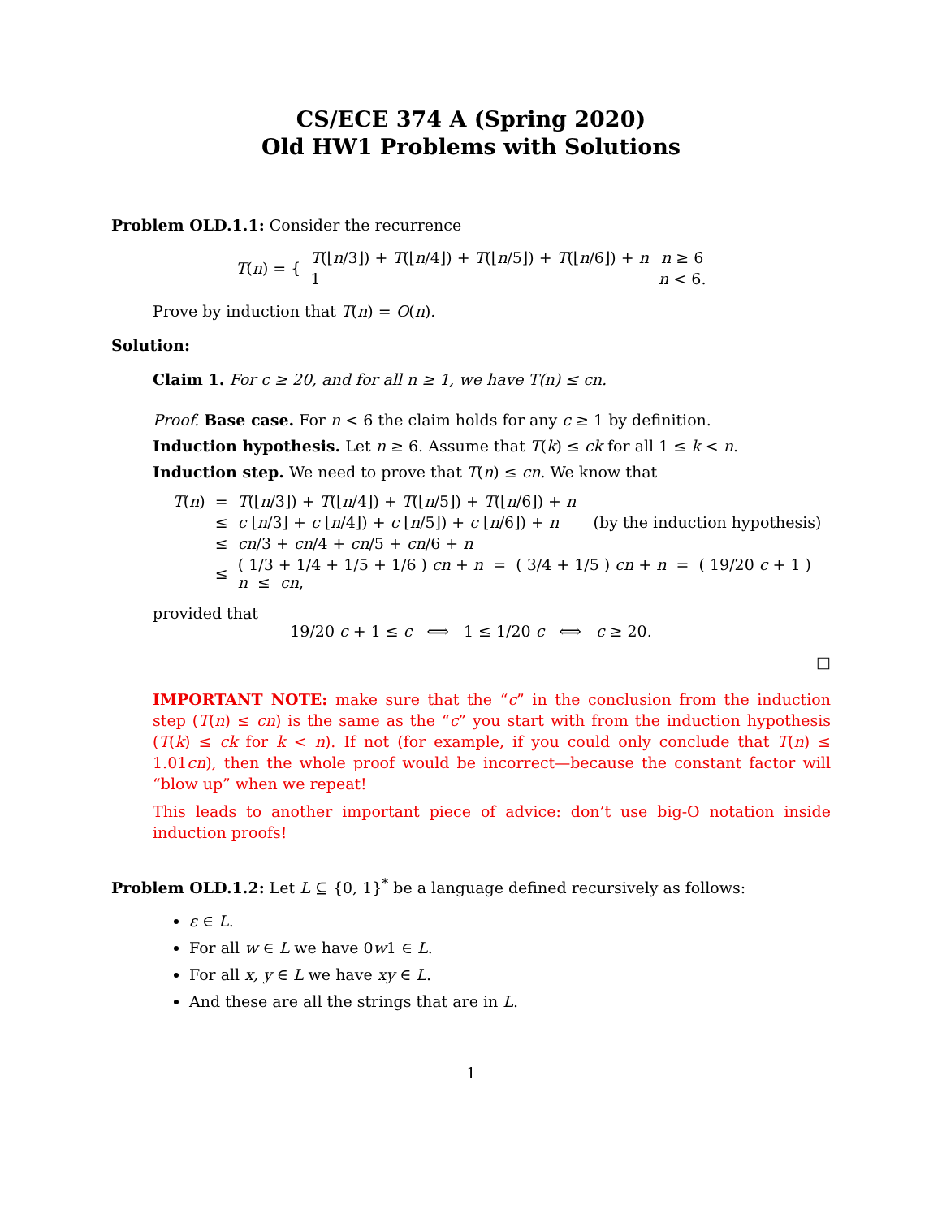CS/ECE 374 A (Spring 2020)
Old HW1 Problems with Solutions
Problem OLD.1.1: Consider the recurrence
| T ( n ) = { | T (⌊ n /3⌋) + T (⌊ n /4⌋) + T (⌊ n /5⌋) + T (⌊ n /6⌋) + n | n ≥ 6 |
| | 1 | n < 6. |
Prove by induction that T(n) = O(n).
Solution:
Claim 1. For c ≥ 20, and for all n ≥ 1, we have T(n) ≤ cn.
Proof. Base case. For n < 6 the claim holds for any c ≥ 1 by definition.
Induction hypothesis. Let n ≥ 6. Assume that T(k) ≤ ck for all 1 ≤ k < n.
Induction step. We need to prove that T(n) ≤ cn. We know that
| T ( n ) | = | T (⌊ n /3⌋) + T (⌊ n /4⌋) + T (⌊ n /5⌋) + T (⌊ n /6⌋) + n |
| | ≤ | c ⌊ n /3⌋ + c ⌊ n /4⌋) + c ⌊ n /5⌋) + c ⌊ n /6⌋) + n (by the induction hypothesis) |
| | ≤ | cn /3 + cn /4 + cn /5 + cn /6 + n |
| | ≤ | ( 1/3 + 1/4 + 1/5 + 1/6 ) cn + n = ( 3/4 + 1/5 ) cn + n = ( 19/20 c + 1 ) n ≤ cn , |
provided that
19/20 c + 1 ≤ c ⟺ 1 ≤ 1/20 c ⟺ c ≥ 20.
□
IMPORTANT NOTE: make sure that the “c” in the conclusion from the induction step (T(n) ≤ cn) is the same as the “c” you start with from the induction hypothesis (T(k) ≤ ck for k < n). If not (for example, if you could only conclude that T(n) ≤ 1.01cn), then the whole proof would be incorrect—because the constant factor will “blow up” when we repeat!
This leads to another important piece of advice: don’t use big-O notation inside induction proofs!
Problem OLD.1.2: Let L ⊆ {0, 1}<sup>*</sup> be a language defined recursively as follows:
ε ∈ L.
For all w ∈ L we have 0w1 ∈ L.
For all x, y ∈ L we have xy ∈ L.
And these are all the strings that are in L.
1